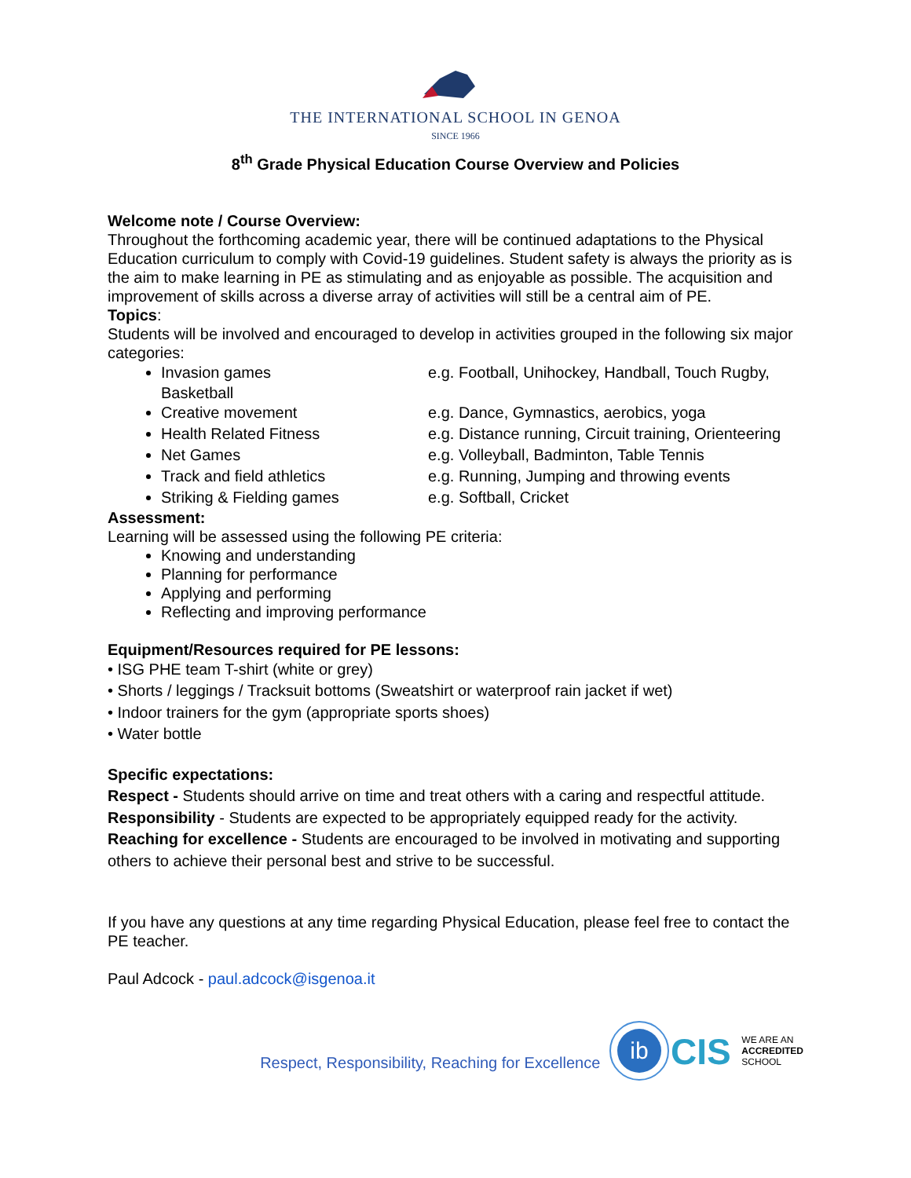THE INTERNATIONAL SCHOOL IN GENOA
SINCE 1966
8<sup>th</sup> Grade Physical Education Course Overview and Policies
Welcome note / Course Overview:
Throughout the forthcoming academic year, there will be continued adaptations to the Physical Education curriculum to comply with Covid-19 guidelines. Student safety is always the priority as is the aim to make learning in PE as stimulating and as enjoyable as possible. The acquisition and improvement of skills across a diverse array of activities will still be a central aim of PE.
Topics:
Students will be involved and encouraged to develop in activities grouped in the following six major categories:
Invasion games e.g. Football, Unihockey, Handball, Touch Rugby,
Basketball
Creative movement e.g. Dance, Gymnastics, aerobics, yoga
Health Related Fitness e.g. Distance running, Circuit training, Orienteering
Net Games e.g. Volleyball, Badminton, Table Tennis
Track and field athletics e.g. Running, Jumping and throwing events
Striking & Fielding games e.g. Softball, Cricket
Assessment:
Learning will be assessed using the following PE criteria:
Knowing and understanding
Planning for performance
Applying and performing
Reflecting and improving performance
Equipment/Resources required for PE lessons:
• ISG PHE team T-shirt (white or grey)
• Shorts / leggings / Tracksuit bottoms (Sweatshirt or waterproof rain jacket if wet)
• Indoor trainers for the gym (appropriate sports shoes)
• Water bottle
Specific expectations:
Respect - Students should arrive on time and treat others with a caring and respectful attitude.
Responsibility - Students are expected to be appropriately equipped ready for the activity.
Reaching for excellence - Students are encouraged to be involved in motivating and supporting others to achieve their personal best and strive to be successful.
If you have any questions at any time regarding Physical Education, please feel free to contact the PE teacher.
Paul Adcock - paul.adcock@isgenoa.it
Respect, Responsibility, Reaching for Excellence
ib
CIS
WE ARE AN
ACCREDITED
SCHOOL